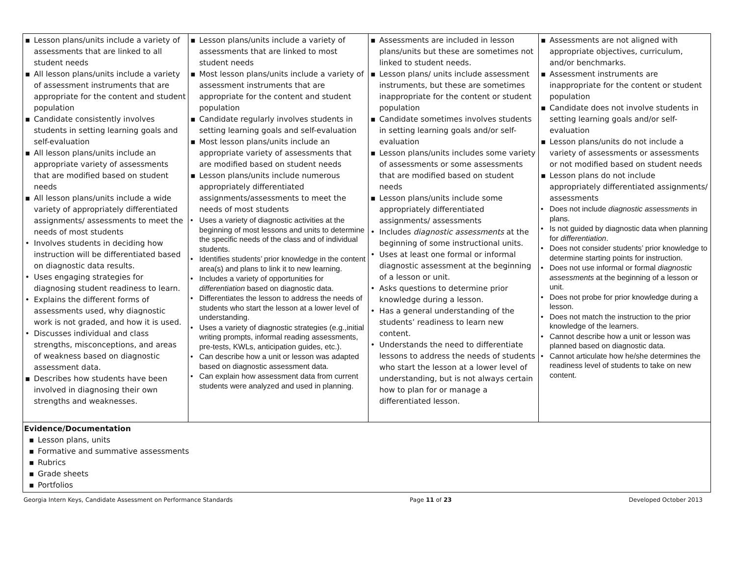| ▪ Lesson plans/units include a variety of assessments that are linked to all student needs ▪ All lesson plans/units include a variety of assessment instruments that are appropriate for the content and student population ▪ Candidate consistently involves students in setting learning goals and self-evaluation ▪ All lesson plans/units include an appropriate variety of assessments that are modified based on student needs ▪ All lesson plans/units include a wide variety of appropriately differentiated assignments/ assessments to meet the needs of most students • Involves students in deciding how instruction will be differentiated based on diagnostic data results. • Uses engaging strategies for diagnosing student readiness to learn. • Explains the different forms of assessments used, why diagnostic work is not graded, and how it is used. • Discusses individual and class strengths, misconceptions, and areas of weakness based on diagnostic assessment data. ▪ Describes how students have been involved in diagnosing their own strengths and weaknesses. | ▪ Lesson plans/units include a variety of assessments that are linked to most student needs ▪ Most lesson plans/units include a variety of assessment instruments that are appropriate for the content and student population ▪ Candidate regularly involves students in setting learning goals and self-evaluation ▪ Most lesson plans/units include an appropriate variety of assessments that are modified based on student needs ▪ Lesson plans/units include numerous appropriately differentiated assignments/assessments to meet the needs of most students • Uses a variety of diagnostic activities at the beginning of most lessons and units to determine the specific needs of the class and of individual students. • Identifies students’ prior knowledge in the content area(s) and plans to link it to new learning. • Includes a variety of opportunities for differentiation based on diagnostic data. • Differentiates the lesson to address the needs of students who start the lesson at a lower level of understanding. • Uses a variety of diagnostic strategies (e.g.,initial writing prompts, informal reading assessments, pre-tests, KWLs, anticipation guides, etc.). • Can describe how a unit or lesson was adapted based on diagnostic assessment data. • Can explain how assessment data from current students were analyzed and used in planning. | ▪ Assessments are included in lesson plans/units but these are sometimes not linked to student needs. ▪ Lesson plans/ units include assessment instruments, but these are sometimes inappropriate for the content or student population ▪ Candidate sometimes involves students in setting learning goals and/or self-evaluation ▪ Lesson plans/units includes some variety of assessments or some assessments that are modified based on student needs ▪ Lesson plans/units include some appropriately differentiated assignments/ assessments • Includes diagnostic assessments at the beginning of some instructional units. • Uses at least one formal or informal diagnostic assessment at the beginning of a lesson or unit. • Asks questions to determine prior knowledge during a lesson. • Has a general understanding of the students’ readiness to learn new content. • Understands the need to differentiate lessons to address the needs of students who start the lesson at a lower level of understanding, but is not always certain how to plan for or manage a differentiated lesson. | ▪ Assessments are not aligned with appropriate objectives, curriculum, and/or benchmarks. ▪ Assessment instruments are inappropriate for the content or student population ▪ Candidate does not involve students in setting learning goals and/or self-evaluation ▪ Lesson plans/units do not include a variety of assessments or assessments or not modified based on student needs ▪ Lesson plans do not include appropriately differentiated assignments/ assessments • Does not include diagnostic assessments in plans. • Is not guided by diagnostic data when planning for differentiation . • Does not consider students’ prior knowledge to determine starting points for instruction. • Does not use informal or formal diagnostic assessments at the beginning of a lesson or unit. • Does not probe for prior knowledge during a lesson. • Does not match the instruction to the prior knowledge of the learners. • Cannot describe how a unit or lesson was planned based on diagnostic data. • Cannot articulate how he/she determines the readiness level of students to take on new content. |
| Evidence/Documentation ▪ Lesson plans, units ▪ Formative and summative assessments ▪ Rubrics ▪ Grade sheets ▪ Portfolios | | | |
Georgia Intern Keys, Candidate Assessment on Performance Standards Page 11 of 23 Developed October 2013